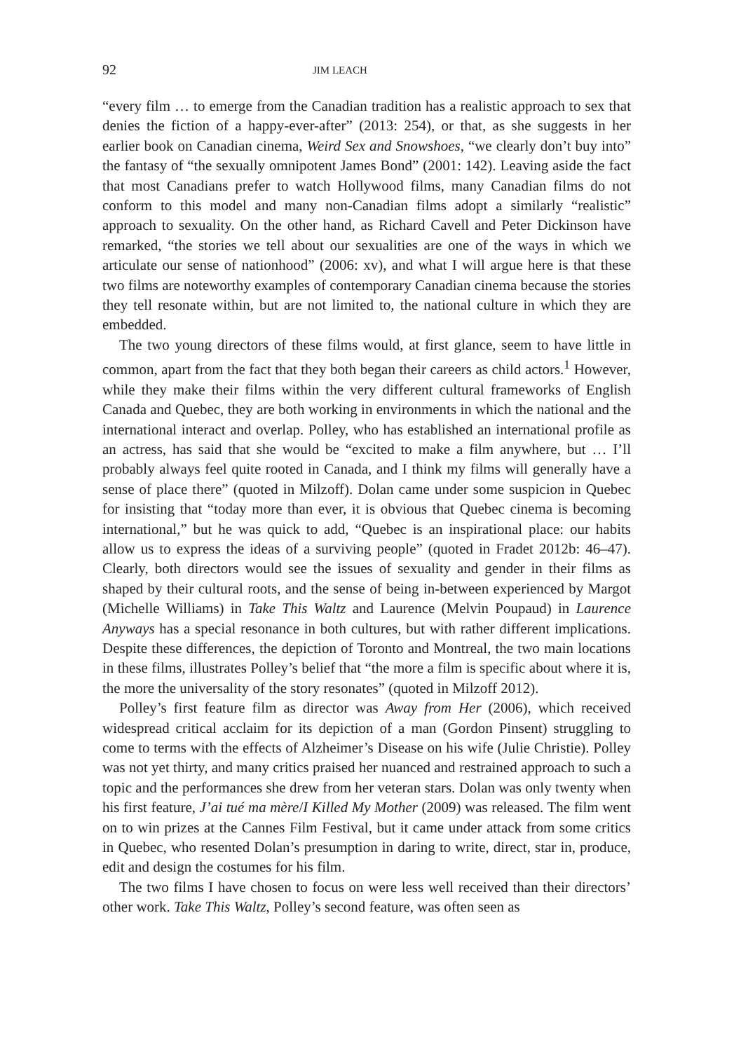92 JIM LEACH
“every film … to emerge from the Canadian tradition has a realistic approach to sex that denies the fiction of a happy-ever-after” (2013: 254), or that, as she suggests in her earlier book on Canadian cinema, Weird Sex and Snowshoes, “we clearly don’t buy into” the fantasy of “the sexually omnipotent James Bond” (2001: 142). Leaving aside the fact that most Canadians prefer to watch Hollywood films, many Canadian films do not conform to this model and many non-Canadian films adopt a similarly “realistic” approach to sexuality. On the other hand, as Richard Cavell and Peter Dickinson have remarked, “the stories we tell about our sexualities are one of the ways in which we articulate our sense of nationhood” (2006: xv), and what I will argue here is that these two films are noteworthy examples of contemporary Canadian cinema because the stories they tell resonate within, but are not limited to, the national culture in which they are embedded.
The two young directors of these films would, at first glance, seem to have little in common, apart from the fact that they both began their careers as child actors.<sup>1</sup> However, while they make their films within the very different cultural frameworks of English Canada and Quebec, they are both working in environments in which the national and the international interact and overlap. Polley, who has established an international profile as an actress, has said that she would be “excited to make a film anywhere, but … I’ll probably always feel quite rooted in Canada, and I think my films will generally have a sense of place there” (quoted in Milzoff). Dolan came under some suspicion in Quebec for insisting that “today more than ever, it is obvious that Quebec cinema is becoming international,” but he was quick to add, “Quebec is an inspirational place: our habits allow us to express the ideas of a surviving people” (quoted in Fradet 2012b: 46–47). Clearly, both directors would see the issues of sexuality and gender in their films as shaped by their cultural roots, and the sense of being in-between experienced by Margot (Michelle Williams) in Take This Waltz and Laurence (Melvin Poupaud) in Laurence Anyways has a special resonance in both cultures, but with rather different implications. Despite these differences, the depiction of Toronto and Montreal, the two main locations in these films, illustrates Polley’s belief that “the more a film is specific about where it is, the more the universality of the story resonates” (quoted in Milzoff 2012).
Polley’s first feature film as director was Away from Her (2006), which received widespread critical acclaim for its depiction of a man (Gordon Pinsent) struggling to come to terms with the effects of Alzheimer’s Disease on his wife (Julie Christie). Polley was not yet thirty, and many critics praised her nuanced and restrained approach to such a topic and the performances she drew from her veteran stars. Dolan was only twenty when his first feature, J’ai tué ma mère/I Killed My Mother (2009) was released. The film went on to win prizes at the Cannes Film Festival, but it came under attack from some critics in Quebec, who resented Dolan’s presumption in daring to write, direct, star in, produce, edit and design the costumes for his film.
The two films I have chosen to focus on were less well received than their directors’ other work. Take This Waltz, Polley’s second feature, was often seen as